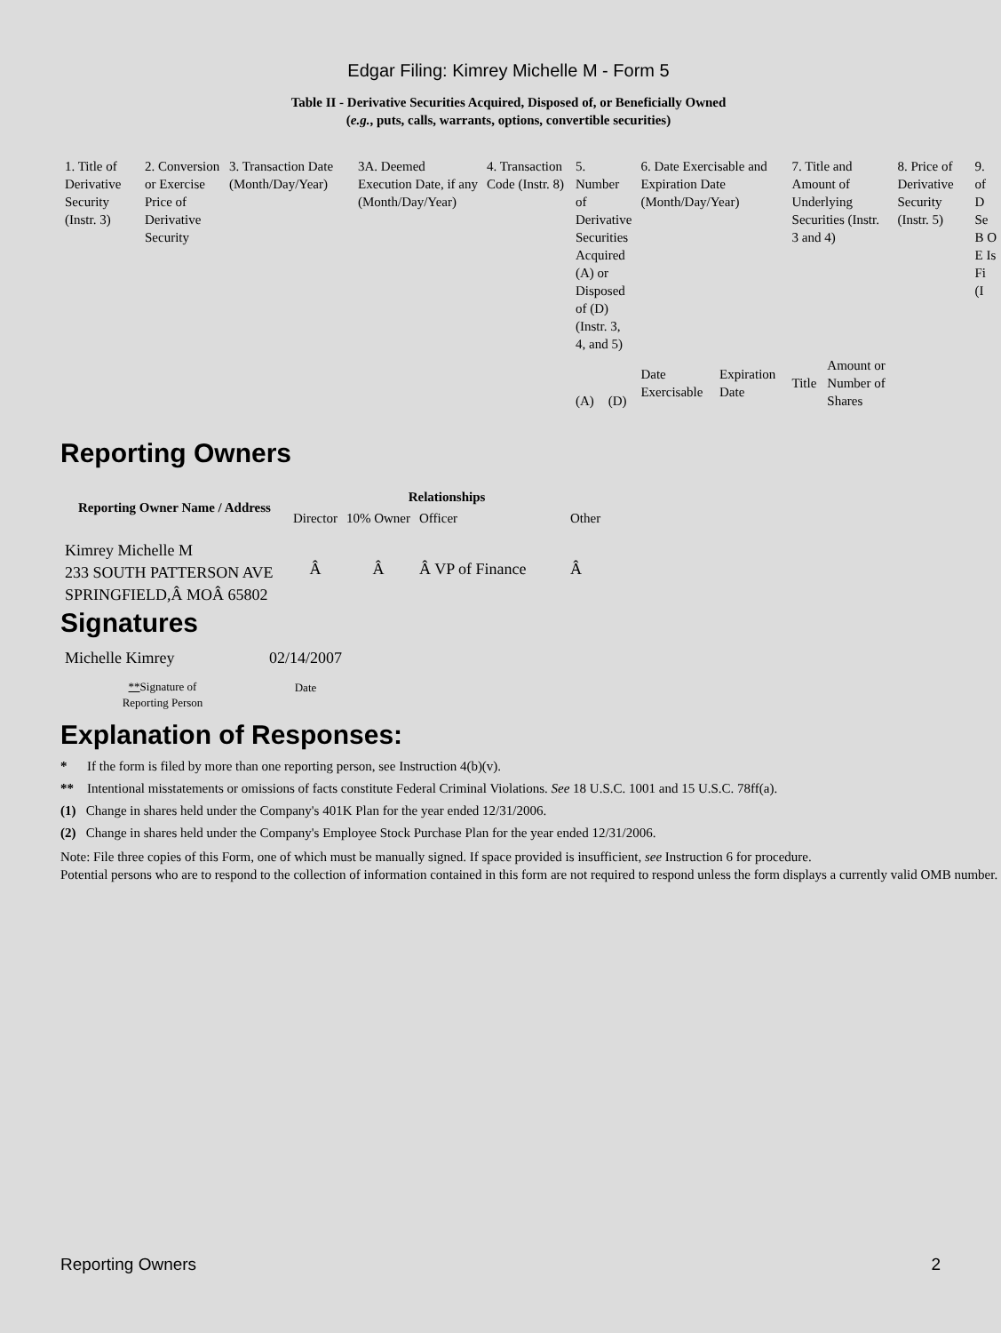Edgar Filing: Kimrey Michelle M - Form 5
Table II - Derivative Securities Acquired, Disposed of, or Beneficially Owned
(e.g., puts, calls, warrants, options, convertible securities)
| 1. Title of Derivative Security (Instr. 3) | 2. Conversion or Exercise Price of Derivative Security | 3. Transaction Date (Month/Day/Year) | 3A. Deemed Execution Date, if any (Month/Day/Year) | 4. Transaction Code (Instr. 8) | 5. Number of Derivative Securities Acquired (A) or Disposed of (D) (Instr. 3, 4, and 5) | | 6. Date Exercisable and Expiration Date (Month/Day/Year) | | 7. Title and Amount of Underlying Securities (Instr. 3 and 4) | | 8. Price of Derivative Security (Instr. 5) | 9. of D Se B O E Is Fi (I |
| --- | --- | --- | --- | --- | --- | --- | --- | --- | --- | --- | --- | --- |
| | | | | | (A) | (D) | Date Exercisable | Expiration Date | Title | Amount or Number of Shares | | |
Reporting Owners
| Reporting Owner Name / Address | Relationships | | | |
| --- | --- | --- | --- | --- |
| | Director | 10% Owner | Officer | Other |
| Kimrey Michelle M 233 SOUTH PATTERSON AVE SPRINGFIELD,Â MOÂ 65802 | Â | Â | Â VP of Finance | Â |
Signatures
| Michelle Kimrey | 02/14/2007 |
| ** Signature of Reporting Person | Date |
Explanation of Responses:
* If the form is filed by more than one reporting person, see Instruction 4(b)(v).
** Intentional misstatements or omissions of facts constitute Federal Criminal Violations. See 18 U.S.C. 1001 and 15 U.S.C. 78ff(a).
(1) Change in shares held under the Company's 401K Plan for the year ended 12/31/2006.
(2) Change in shares held under the Company's Employee Stock Purchase Plan for the year ended 12/31/2006.
Note: File three copies of this Form, one of which must be manually signed. If space provided is insufficient, see Instruction 6 for procedure.
Potential persons who are to respond to the collection of information contained in this form are not required to respond unless the form displays a currently valid OMB number.
Reporting Owners 2